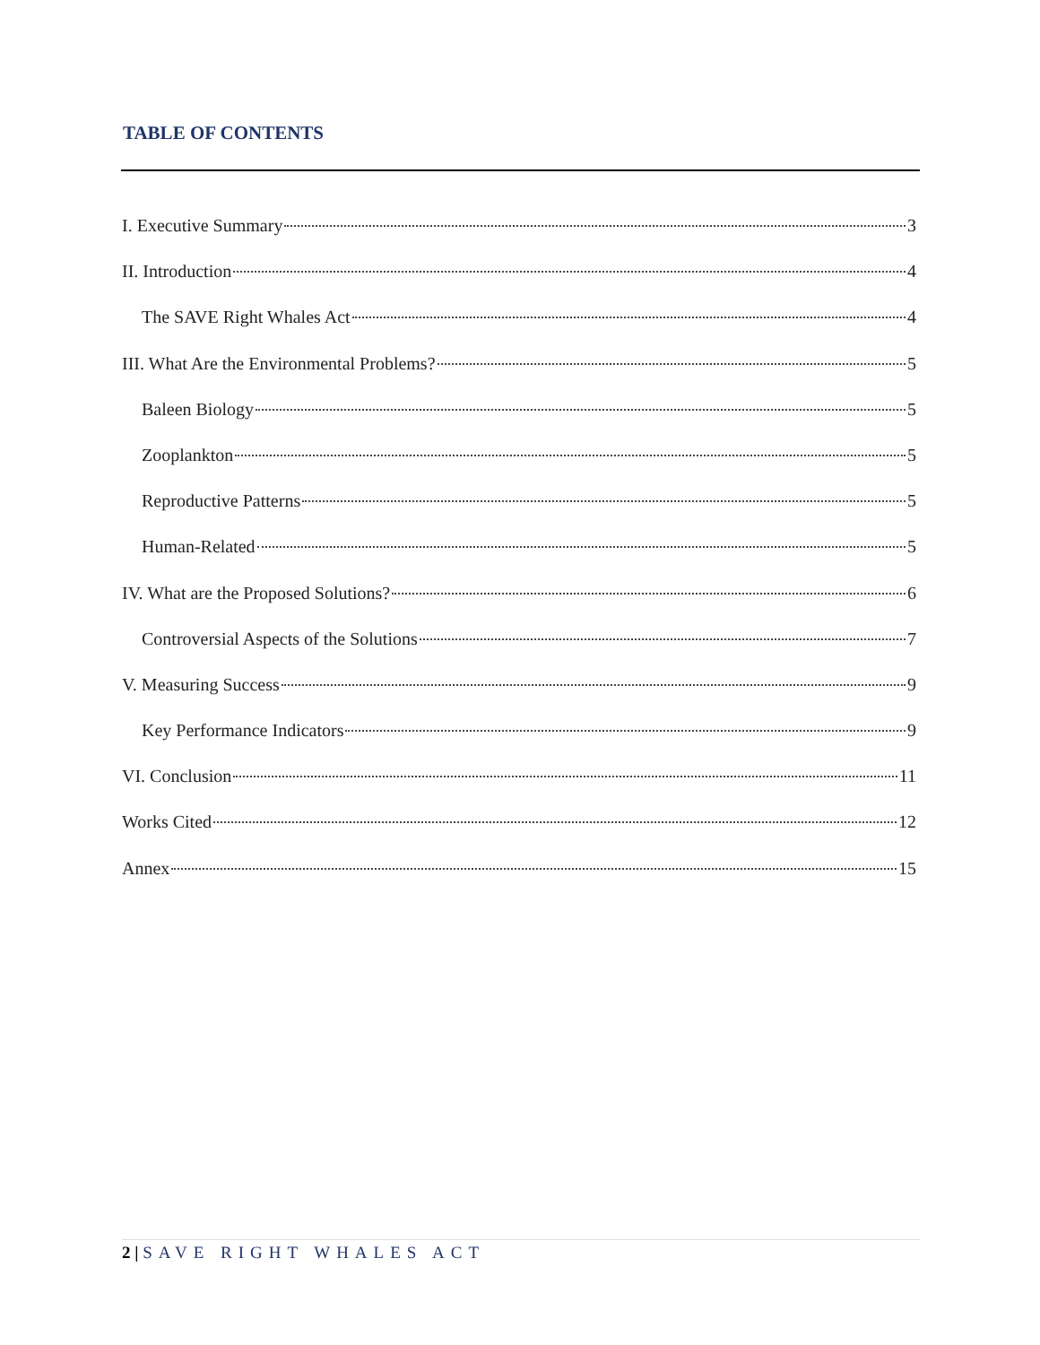TABLE OF CONTENTS
I. Executive Summary 3
II. Introduction 4
The SAVE Right Whales Act 4
III. What Are the Environmental Problems? 5
Baleen Biology 5
Zooplankton 5
Reproductive Patterns 5
Human-Related 5
IV. What are the Proposed Solutions? 6
Controversial Aspects of the Solutions 7
V. Measuring Success 9
Key Performance Indicators 9
VI. Conclusion 11
Works Cited 12
Annex 15
2 | SAVE RIGHT WHALES ACT